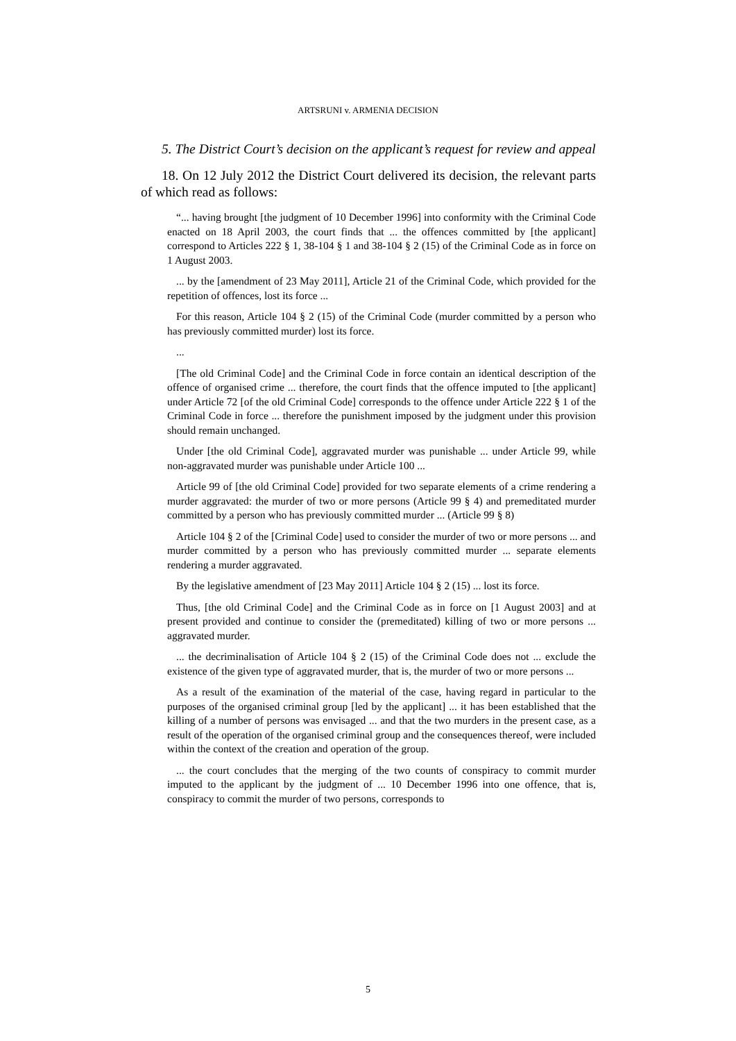ARTSRUNI v. ARMENIA DECISION
5. The District Court’s decision on the applicant’s request for review and appeal
18. On 12 July 2012 the District Court delivered its decision, the relevant parts of which read as follows:
“... having brought [the judgment of 10 December 1996] into conformity with the Criminal Code enacted on 18 April 2003, the court finds that ... the offences committed by [the applicant] correspond to Articles 222 § 1, 38-104 § 1 and 38-104 § 2 (15) of the Criminal Code as in force on 1 August 2003.
... by the [amendment of 23 May 2011], Article 21 of the Criminal Code, which provided for the repetition of offences, lost its force ...
For this reason, Article 104 § 2 (15) of the Criminal Code (murder committed by a person who has previously committed murder) lost its force.
...
[The old Criminal Code] and the Criminal Code in force contain an identical description of the offence of organised crime ... therefore, the court finds that the offence imputed to [the applicant] under Article 72 [of the old Criminal Code] corresponds to the offence under Article 222 § 1 of the Criminal Code in force ... therefore the punishment imposed by the judgment under this provision should remain unchanged.
Under [the old Criminal Code], aggravated murder was punishable ... under Article 99, while non-aggravated murder was punishable under Article 100 ...
Article 99 of [the old Criminal Code] provided for two separate elements of a crime rendering a murder aggravated: the murder of two or more persons (Article 99 § 4) and premeditated murder committed by a person who has previously committed murder ... (Article 99 § 8)
Article 104 § 2 of the [Criminal Code] used to consider the murder of two or more persons ... and murder committed by a person who has previously committed murder ... separate elements rendering a murder aggravated.
By the legislative amendment of [23 May 2011] Article 104 § 2 (15) ... lost its force.
Thus, [the old Criminal Code] and the Criminal Code as in force on [1 August 2003] and at present provided and continue to consider the (premeditated) killing of two or more persons ... aggravated murder.
... the decriminalisation of Article 104 § 2 (15) of the Criminal Code does not ... exclude the existence of the given type of aggravated murder, that is, the murder of two or more persons ...
As a result of the examination of the material of the case, having regard in particular to the purposes of the organised criminal group [led by the applicant] ... it has been established that the killing of a number of persons was envisaged ... and that the two murders in the present case, as a result of the operation of the organised criminal group and the consequences thereof, were included within the context of the creation and operation of the group.
... the court concludes that the merging of the two counts of conspiracy to commit murder imputed to the applicant by the judgment of ... 10 December 1996 into one offence, that is, conspiracy to commit the murder of two persons, corresponds to
5